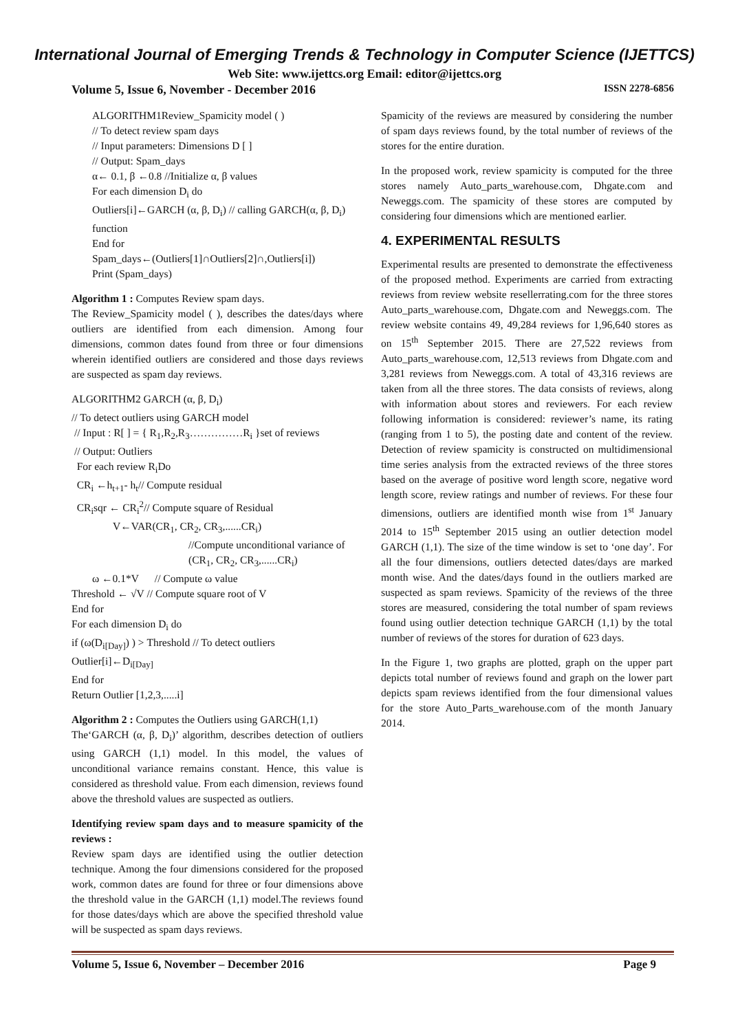International Journal of Emerging Trends & Technology in Computer Science (IJETTCS)
Web Site: www.ijettcs.org Email: editor@ijettcs.org
Volume 5, Issue 6, November - December 2016 ISSN 2278-6856
ALGORITHM1Review_Spamicity model ( )
// To detect review spam days
// Input parameters: Dimensions D [ ]
// Output: Spam_days
α← 0.1, β ←0.8 //Initialize α, β values
For each dimension D<sub>i</sub> do
Outliers[i]←GARCH (α, β, D<sub>i</sub>) // calling GARCH(α, β, D<sub>i</sub>) function
End for
Spam_days←(Outliers[1]∩Outliers[2]∩,Outliers[i])
Print (Spam_days)
Algorithm 1 : Computes Review spam days.
The Review_Spamicity model ( ), describes the dates/days where outliers are identified from each dimension. Among four dimensions, common dates found from three or four dimensions wherein identified outliers are considered and those days reviews are suspected as spam day reviews.
ALGORITHM2 GARCH (α, β, D<sub>i</sub>)
// To detect outliers using GARCH model
// Input : R[ ] = { R<sub>1</sub>,R<sub>2</sub>,R<sub>3</sub>……………R<sub>i</sub> }set of reviews
// Output: Outliers
For each review R<sub>i</sub>Do
CR<sub>i</sub> ←h<sub>t+1</sub>- h<sub>t</sub>// Compute residual
CR<sub>i</sub>sqr ← CR<sub>i</sub><sup>2</sup>// Compute square of Residual
V←VAR(CR<sub>1</sub>, CR<sub>2</sub>, CR<sub>3</sub>,......CR<sub>i</sub>)
//Compute unconditional variance of (CR<sub>1</sub>, CR<sub>2</sub>, CR<sub>3</sub>,......CR<sub>i</sub>)
ω ←0.1*V // Compute ω value
Threshold ← √V // Compute square root of V
End for
For each dimension D<sub>i</sub> do
if (ω(D<sub>i[Day]</sub>) ) > Threshold // To detect outliers
Outlier[i]←D<sub>i[Day]</sub>
End for
Return Outlier [1,2,3,.....i]
Algorithm 2 : Computes the Outliers using GARCH(1,1)
The‘GARCH (α, β, D<sub>i</sub>)’ algorithm, describes detection of outliers using GARCH (1,1) model. In this model, the values of unconditional variance remains constant. Hence, this value is considered as threshold value. From each dimension, reviews found above the threshold values are suspected as outliers.
Identifying review spam days and to measure spamicity of the reviews :
Review spam days are identified using the outlier detection technique. Among the four dimensions considered for the proposed work, common dates are found for three or four dimensions above the threshold value in the GARCH (1,1) model.The reviews found for those dates/days which are above the specified threshold value will be suspected as spam days reviews.
Spamicity of the reviews are measured by considering the number of spam days reviews found, by the total number of reviews of the stores for the entire duration.
In the proposed work, review spamicity is computed for the three stores namely Auto_parts_warehouse.com, Dhgate.com and Neweggs.com. The spamicity of these stores are computed by considering four dimensions which are mentioned earlier.
4. EXPERIMENTAL RESULTS
Experimental results are presented to demonstrate the effectiveness of the proposed method. Experiments are carried from extracting reviews from review website resellerrating.com for the three stores Auto_parts_warehouse.com, Dhgate.com and Neweggs.com. The review website contains 49, 49,284 reviews for 1,96,640 stores as on 15<sup>th</sup> September 2015. There are 27,522 reviews from Auto_parts_warehouse.com, 12,513 reviews from Dhgate.com and 3,281 reviews from Neweggs.com. A total of 43,316 reviews are taken from all the three stores. The data consists of reviews, along with information about stores and reviewers. For each review following information is considered: reviewer’s name, its rating (ranging from 1 to 5), the posting date and content of the review. Detection of review spamicity is constructed on multidimensional time series analysis from the extracted reviews of the three stores based on the average of positive word length score, negative word length score, review ratings and number of reviews. For these four dimensions, outliers are identified month wise from 1<sup>st</sup> January 2014 to 15<sup>th</sup> September 2015 using an outlier detection model GARCH (1,1). The size of the time window is set to ‘one day’. For all the four dimensions, outliers detected dates/days are marked month wise. And the dates/days found in the outliers marked are suspected as spam reviews. Spamicity of the reviews of the three stores are measured, considering the total number of spam reviews found using outlier detection technique GARCH (1,1) by the total number of reviews of the stores for duration of 623 days.
In the Figure 1, two graphs are plotted, graph on the upper part depicts total number of reviews found and graph on the lower part depicts spam reviews identified from the four dimensional values for the store Auto_Parts_warehouse.com of the month January 2014.
Volume 5, Issue 6, November – December 2016 Page 9